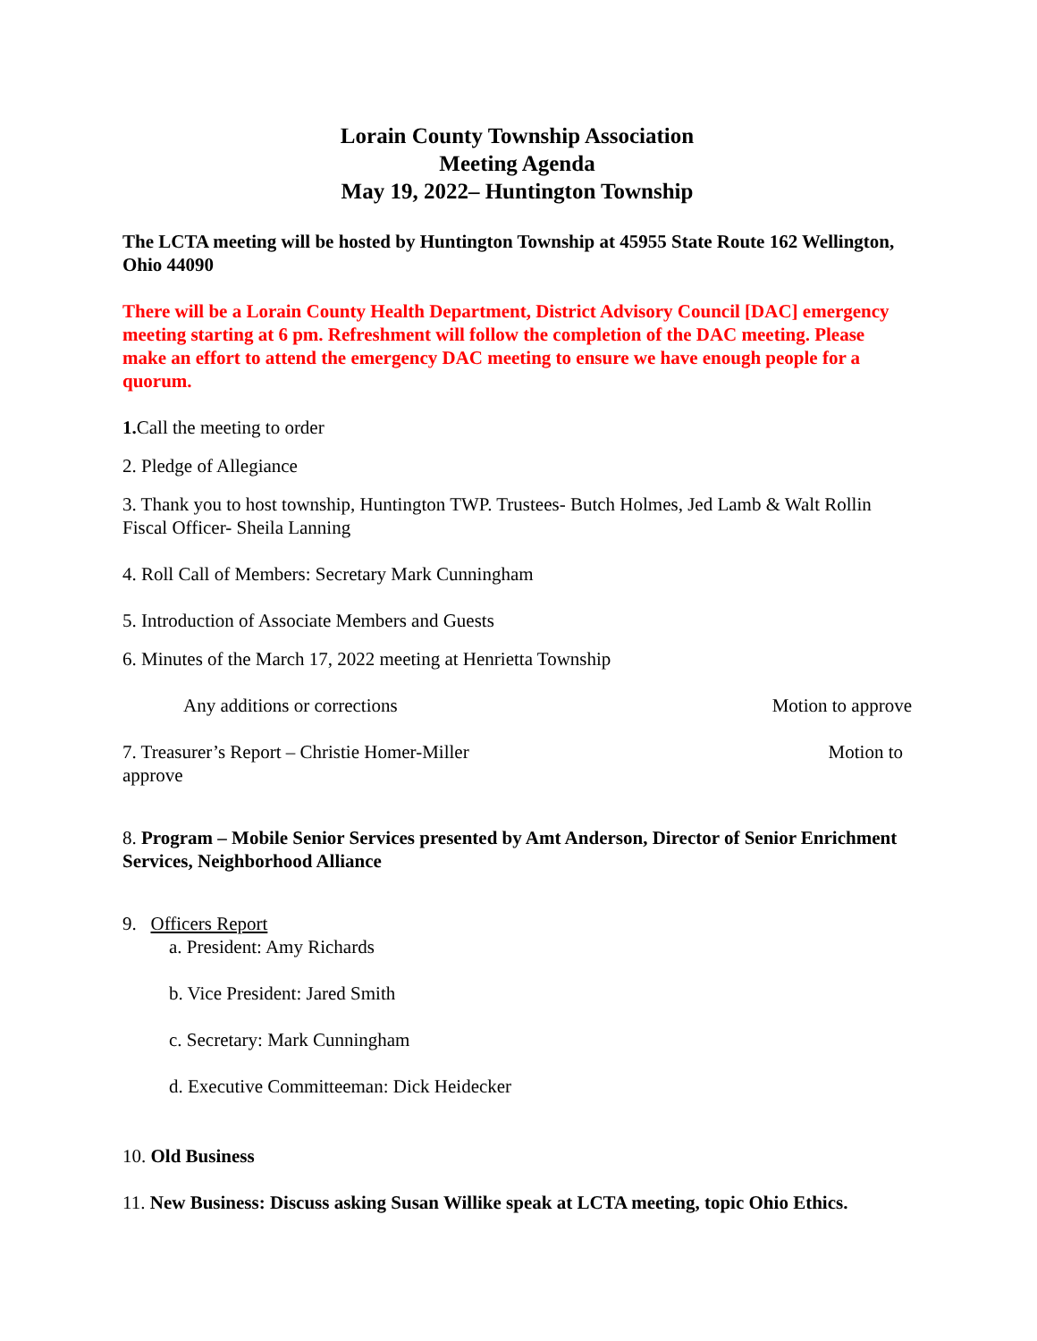Lorain County Township Association
Meeting Agenda
May 19, 2022– Huntington Township
The LCTA meeting will be hosted by Huntington Township at 45955 State Route 162 Wellington, Ohio 44090
There will be a Lorain County Health Department, District Advisory Council [DAC] emergency meeting starting at 6 pm. Refreshment will follow the completion of the DAC meeting. Please make an effort to attend the emergency DAC meeting to ensure we have enough people for a quorum.
1. Call the meeting to order
2. Pledge of Allegiance
3. Thank you to host township, Huntington TWP. Trustees- Butch Holmes, Jed Lamb & Walt Rollin Fiscal Officer- Sheila Lanning
4. Roll Call of Members: Secretary Mark Cunningham
5. Introduction of Associate Members and Guests
6. Minutes of the March 17, 2022 meeting at Henrietta Township
Any additions or corrections Motion to approve
7. Treasurer’s Report – Christie Homer-Miller Motion to
approve
8. Program – Mobile Senior Services presented by Amt Anderson, Director of Senior Enrichment Services, Neighborhood Alliance
9. Officers Report
a. President: Amy Richards
b. Vice President: Jared Smith
c. Secretary: Mark Cunningham
d. Executive Committeeman: Dick Heidecker
10. Old Business
11. New Business: Discuss asking Susan Willike speak at LCTA meeting, topic Ohio Ethics.